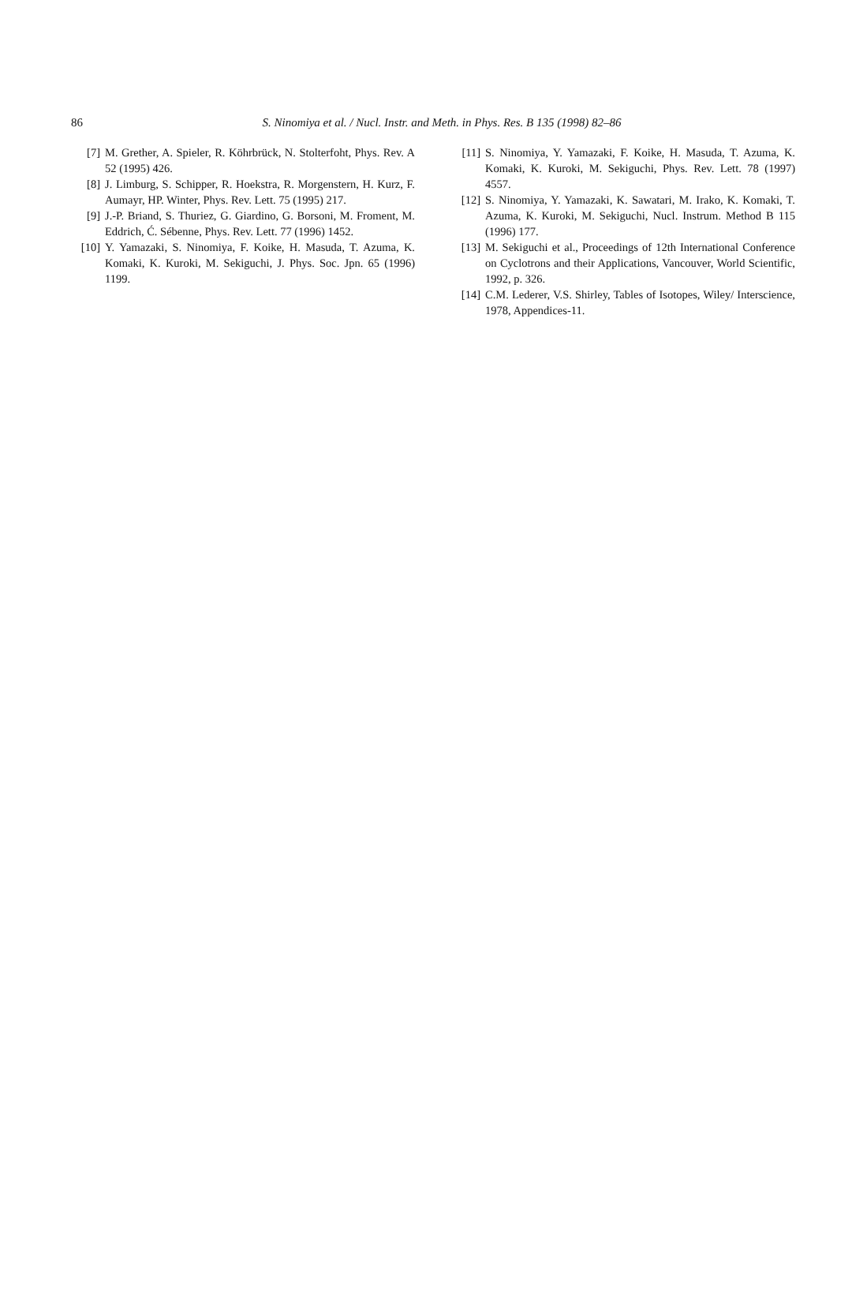86
S. Ninomiya et al. / Nucl. Instr. and Meth. in Phys. Res. B 135 (1998) 82–86
[7] M. Grether, A. Spieler, R. Köhrbrück, N. Stolterfoht, Phys. Rev. A 52 (1995) 426.
[8] J. Limburg, S. Schipper, R. Hoekstra, R. Morgenstern, H. Kurz, F. Aumayr, HP. Winter, Phys. Rev. Lett. 75 (1995) 217.
[9] J.-P. Briand, S. Thuriez, G. Giardino, G. Borsoni, M. Froment, M. Eddrich, Ć. Sébenne, Phys. Rev. Lett. 77 (1996) 1452.
[10] Y. Yamazaki, S. Ninomiya, F. Koike, H. Masuda, T. Azuma, K. Komaki, K. Kuroki, M. Sekiguchi, J. Phys. Soc. Jpn. 65 (1996) 1199.
[11] S. Ninomiya, Y. Yamazaki, F. Koike, H. Masuda, T. Azuma, K. Komaki, K. Kuroki, M. Sekiguchi, Phys. Rev. Lett. 78 (1997) 4557.
[12] S. Ninomiya, Y. Yamazaki, K. Sawatari, M. Irako, K. Komaki, T. Azuma, K. Kuroki, M. Sekiguchi, Nucl. Instrum. Method B 115 (1996) 177.
[13] M. Sekiguchi et al., Proceedings of 12th International Conference on Cyclotrons and their Applications, Vancouver, World Scientific, 1992, p. 326.
[14] C.M. Lederer, V.S. Shirley, Tables of Isotopes, Wiley/ Interscience, 1978, Appendices-11.